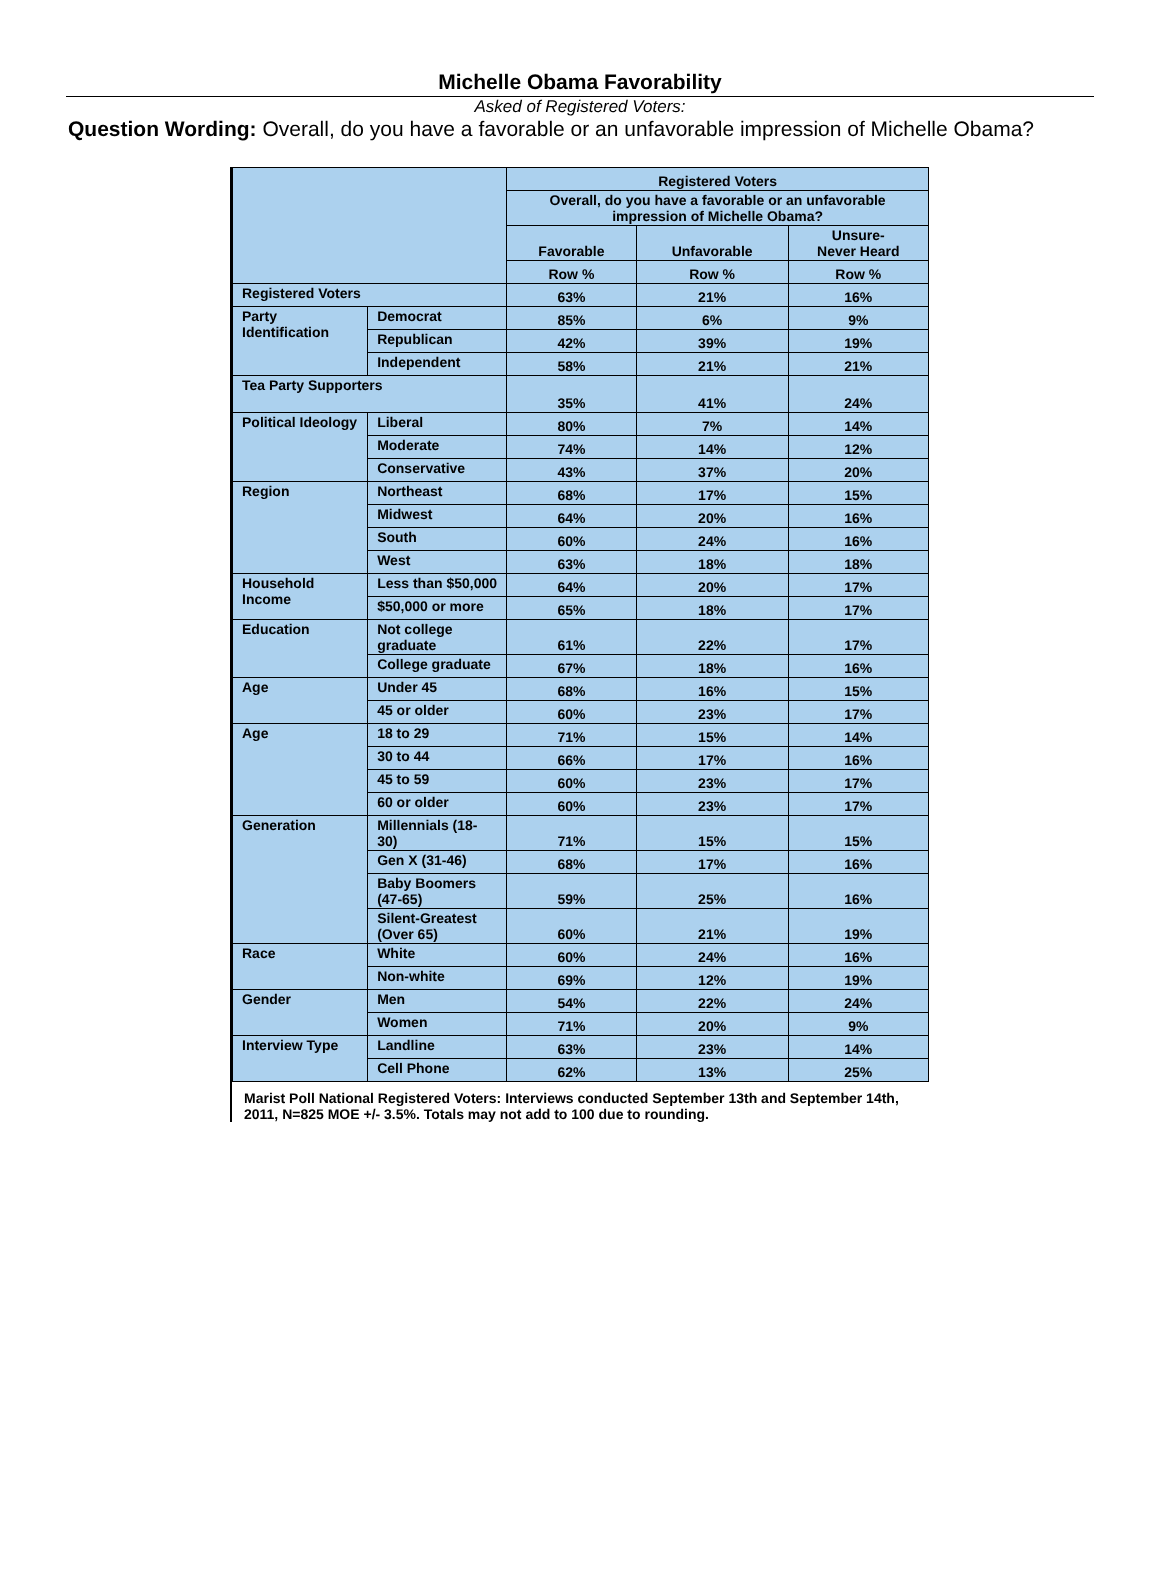Michelle Obama Favorability
Asked of Registered Voters:
Question Wording: Overall, do you have a favorable or an unfavorable impression of Michelle Obama?
| | | Registered Voters | | |
| | | Overall, do you have a favorable or an unfavorable impression of Michelle Obama? | | |
| | | Favorable | Unfavorable | Unsure- Never Heard |
| | | Row % | Row % | Row % |
| Registered Voters | | 63% | 21% | 16% |
| Party Identification | Democrat | 85% | 6% | 9% |
| | Republican | 42% | 39% | 19% |
| | Independent | 58% | 21% | 21% |
| Tea Party Supporters | | 35% | 41% | 24% |
| Political Ideology | Liberal | 80% | 7% | 14% |
| | Moderate | 74% | 14% | 12% |
| | Conservative | 43% | 37% | 20% |
| Region | Northeast | 68% | 17% | 15% |
| | Midwest | 64% | 20% | 16% |
| | South | 60% | 24% | 16% |
| | West | 63% | 18% | 18% |
| Household Income | Less than $50,000 | 64% | 20% | 17% |
| | $50,000 or more | 65% | 18% | 17% |
| Education | Not college graduate | 61% | 22% | 17% |
| | College graduate | 67% | 18% | 16% |
| Age | Under 45 | 68% | 16% | 15% |
| | 45 or older | 60% | 23% | 17% |
| Age | 18 to 29 | 71% | 15% | 14% |
| | 30 to 44 | 66% | 17% | 16% |
| | 45 to 59 | 60% | 23% | 17% |
| | 60 or older | 60% | 23% | 17% |
| Generation | Millennials (18-30) | 71% | 15% | 15% |
| | Gen X (31-46) | 68% | 17% | 16% |
| | Baby Boomers (47-65) | 59% | 25% | 16% |
| | Silent-Greatest (Over 65) | 60% | 21% | 19% |
| Race | White | 60% | 24% | 16% |
| | Non-white | 69% | 12% | 19% |
| Gender | Men | 54% | 22% | 24% |
| | Women | 71% | 20% | 9% |
| Interview Type | Landline | 63% | 23% | 14% |
| | Cell Phone | 62% | 13% | 25% |
Marist Poll National Registered Voters: Interviews conducted September 13th and September 14th, 2011, N=825 MOE +/- 3.5%. Totals may not add to 100 due to rounding.